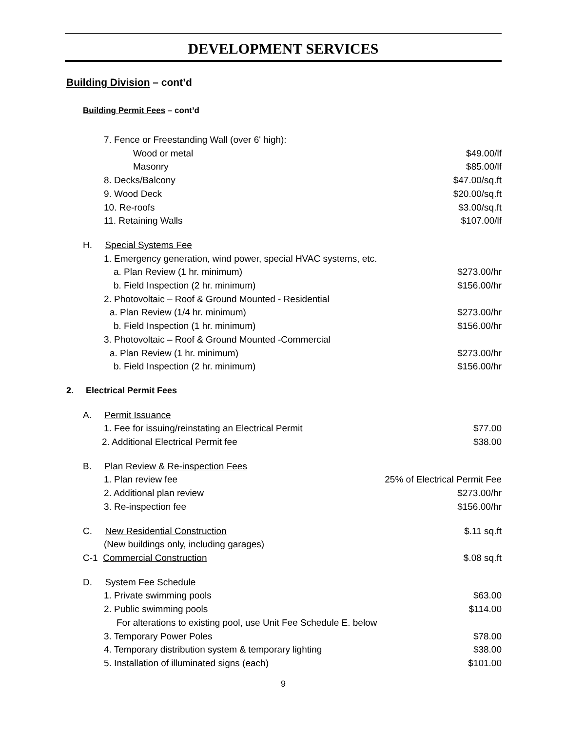DEVELOPMENT SERVICES
Building Division – cont’d
Building Permit Fees – cont’d
7. Fence or Freestanding Wall (over 6' high):
Wood or metal $49.00/lf
Masonry $85.00/lf
8. Decks/Balcony $47.00/sq.ft
9. Wood Deck $20.00/sq.ft
10. Re-roofs $3.00/sq.ft
11. Retaining Walls $107.00/lf
H. Special Systems Fee
1. Emergency generation, wind power, special HVAC systems, etc.
a. Plan Review (1 hr. minimum) $273.00/hr
b. Field Inspection (2 hr. minimum) $156.00/hr
2. Photovoltaic – Roof & Ground Mounted - Residential
a. Plan Review (1/4 hr. minimum) $273.00/hr
b. Field Inspection (1 hr. minimum) $156.00/hr
3. Photovoltaic – Roof & Ground Mounted -Commercial
a. Plan Review (1 hr. minimum) $273.00/hr
b. Field Inspection (2 hr. minimum) $156.00/hr
2. Electrical Permit Fees
A. Permit Issuance
1. Fee for issuing/reinstating an Electrical Permit $77.00
2. Additional Electrical Permit fee $38.00
B. Plan Review & Re-inspection Fees
1. Plan review fee 25% of Electrical Permit Fee
2. Additional plan review $273.00/hr
3. Re-inspection fee $156.00/hr
C. New Residential Construction $.11 sq.ft
(New buildings only, including garages)
C-1 Commercial Construction $.08 sq.ft
D. System Fee Schedule
1. Private swimming pools $63.00
2. Public swimming pools $114.00
For alterations to existing pool, use Unit Fee Schedule E. below
3. Temporary Power Poles $78.00
4. Temporary distribution system & temporary lighting $38.00
5. Installation of illuminated signs (each) $101.00
9